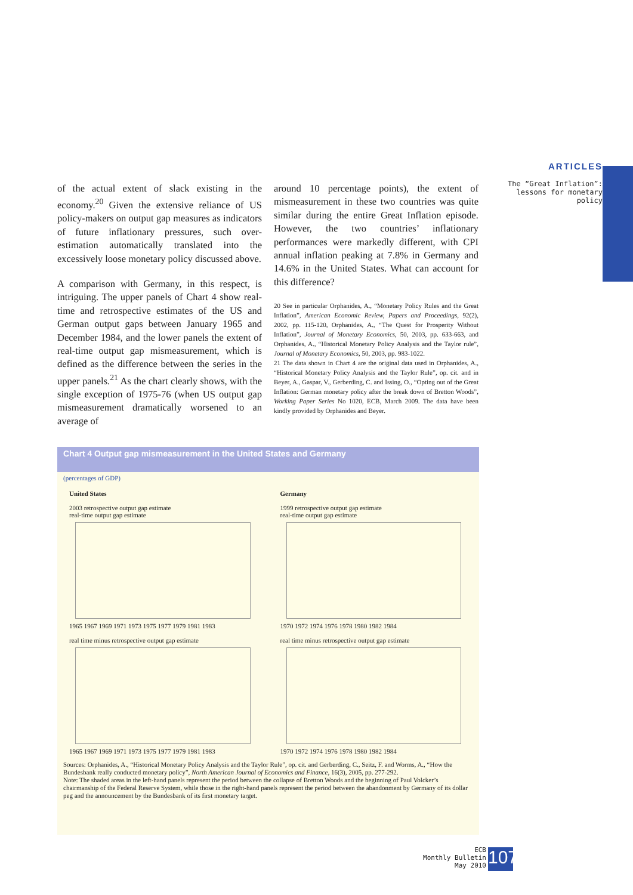ARTICLES
The “Great Inflation”:
lessons for monetary policy
of the actual extent of slack existing in the economy.<sup>20</sup> Given the extensive reliance of US policy-makers on output gap measures as indicators of future inflationary pressures, such over-estimation automatically translated into the excessively loose monetary policy discussed above.
A comparison with Germany, in this respect, is intriguing. The upper panels of Chart 4 show real-time and retrospective estimates of the US and German output gaps between January 1965 and December 1984, and the lower panels the extent of real-time output gap mismeasurement, which is defined as the difference between the series in the upper panels.<sup>21</sup> As the chart clearly shows, with the single exception of 1975-76 (when US output gap mismeasurement dramatically worsened to an average of
around 10 percentage points), the extent of mismeasurement in these two countries was quite similar during the entire Great Inflation episode. However, the two countries’ inflationary performances were markedly different, with CPI annual inflation peaking at 7.8% in Germany and 14.6% in the United States. What can account for this difference?
20 See in particular Orphanides, A., “Monetary Policy Rules and the Great Inflation”, American Economic Review, Papers and Proceedings, 92(2), 2002, pp. 115-120, Orphanides, A., “The Quest for Prosperity Without Inflation”, Journal of Monetary Economics, 50, 2003, pp. 633-663, and Orphanides, A., “Historical Monetary Policy Analysis and the Taylor rule”, Journal of Monetary Economics, 50, 2003, pp. 983-1022.
21 The data shown in Chart 4 are the original data used in Orphanides, A., “Historical Monetary Policy Analysis and the Taylor Rule”, op. cit. and in Beyer, A., Gaspar, V., Gerberding, C. and Issing, O., “Opting out of the Great Inflation: German monetary policy after the break down of Bretton Woods”, Working Paper Series No 1020, ECB, March 2009. The data have been kindly provided by Orphanides and Beyer.
Chart 4 Output gap mismeasurement in the United States and Germany
(percentages of GDP)
United States
2003 retrospective output gap estimate
real-time output gap estimate
1965 1967 1969 1971 1973 1975 1977 1979 1981 1983
real time minus retrospective output gap estimate
1965 1967 1969 1971 1973 1975 1977 1979 1981 1983
Germany
1999 retrospective output gap estimate
real-time output gap estimate
1970 1972 1974 1976 1978 1980 1982 1984
real time minus retrospective output gap estimate
1970 1972 1974 1976 1978 1980 1982 1984
Sources: Orphanides, A., “Historical Monetary Policy Analysis and the Taylor Rule”, op. cit. and Gerberding, C., Seitz, F. and Worms, A., “How the Bundesbank really conducted monetary policy”, North American Journal of Economics and Finance, 16(3), 2005, pp. 277-292.
Note: The shaded areas in the left-hand panels represent the period between the collapse of Bretton Woods and the beginning of Paul Volcker’s chairmanship of the Federal Reserve System, while those in the right-hand panels represent the period between the abandonment by Germany of its dollar peg and the announcement by the Bundesbank of its first monetary target.
ECB
Monthly Bulletin
May 2010
107